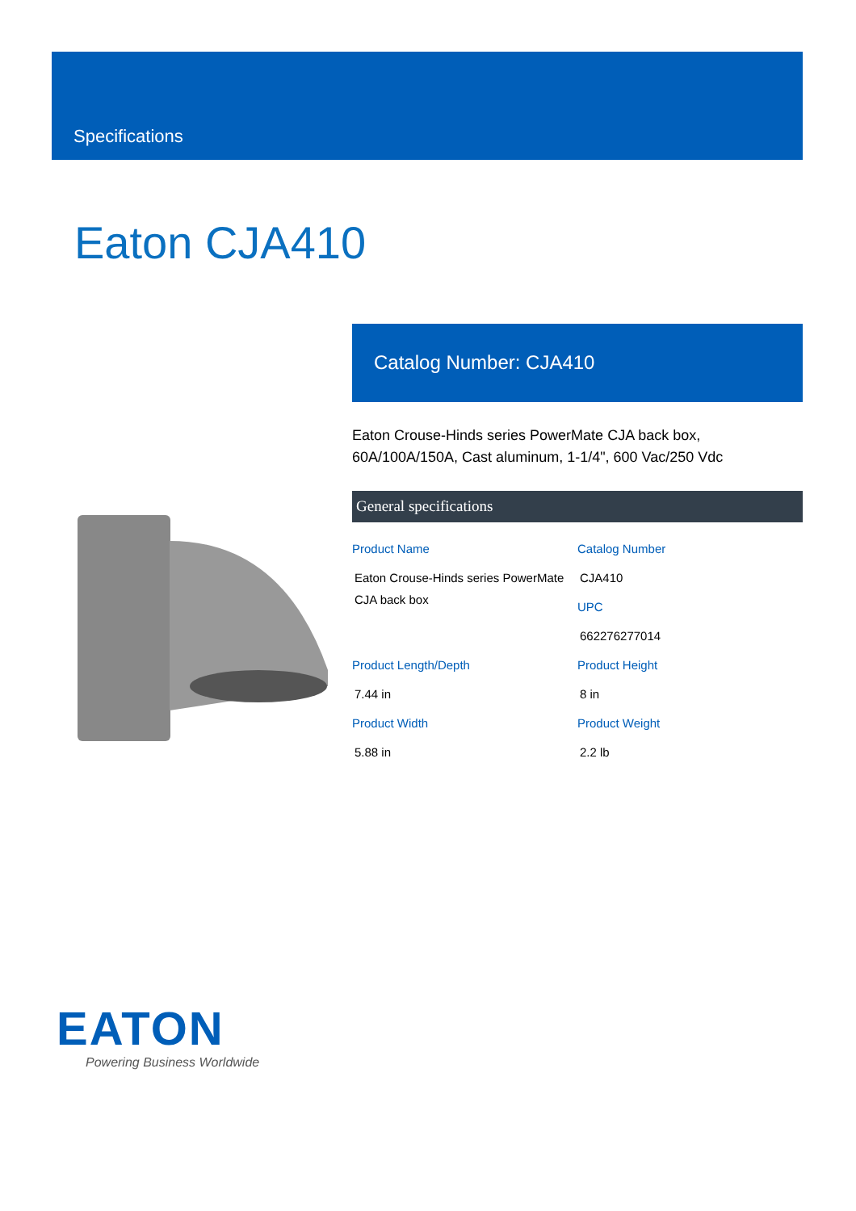Specifications
Eaton CJA410
Catalog Number: CJA410
Eaton Crouse-Hinds series PowerMate CJA back box, 60A/100A/150A, Cast aluminum, 1-1/4", 600 Vac/250 Vdc
General specifications
Product Name
Eaton Crouse-Hinds series PowerMate CJA back box
Catalog Number
CJA410
UPC
662276277014
Product Length/Depth
7.44 in
Product Height
8 in
Product Width
5.88 in
Product Weight
2.2 lb
EATON
Powering Business Worldwide